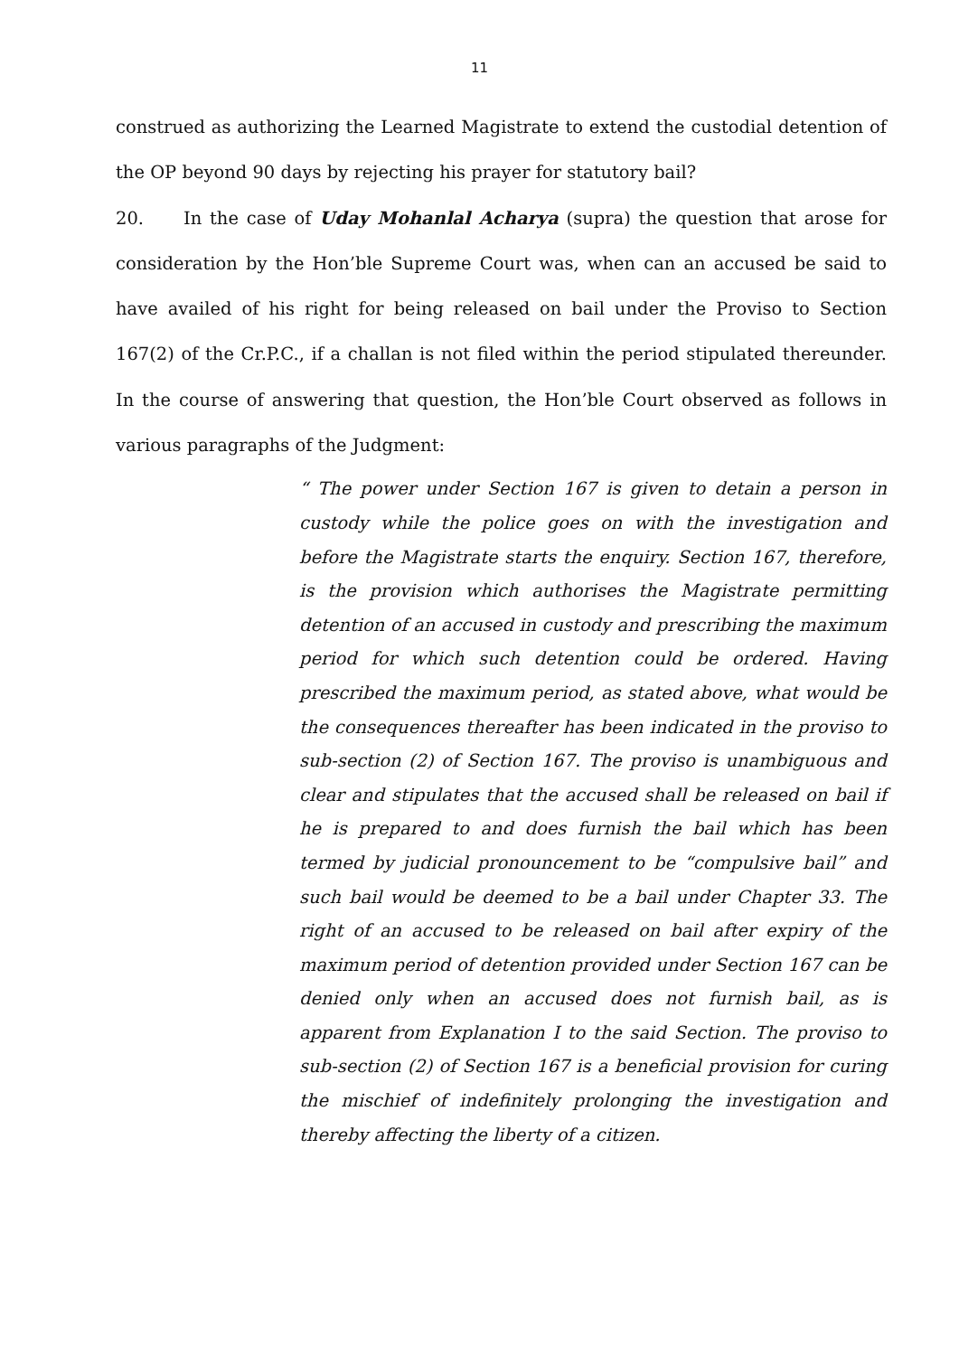11
construed as authorizing the Learned Magistrate to extend the custodial detention of the OP beyond 90 days by rejecting his prayer for statutory bail?
20. In the case of Uday Mohanlal Acharya (supra) the question that arose for consideration by the Hon’ble Supreme Court was, when can an accused be said to have availed of his right for being released on bail under the Proviso to Section 167(2) of the Cr.P.C., if a challan is not filed within the period stipulated thereunder. In the course of answering that question, the Hon’ble Court observed as follows in various paragraphs of the Judgment:
“ The power under Section 167 is given to detain a person in custody while the police goes on with the investigation and before the Magistrate starts the enquiry. Section 167, therefore, is the provision which authorises the Magistrate permitting detention of an accused in custody and prescribing the maximum period for which such detention could be ordered. Having prescribed the maximum period, as stated above, what would be the consequences thereafter has been indicated in the proviso to sub-section (2) of Section 167. The proviso is unambiguous and clear and stipulates that the accused shall be released on bail if he is prepared to and does furnish the bail which has been termed by judicial pronouncement to be “compulsive bail” and such bail would be deemed to be a bail under Chapter 33. The right of an accused to be released on bail after expiry of the maximum period of detention provided under Section 167 can be denied only when an accused does not furnish bail, as is apparent from Explanation I to the said Section. The proviso to sub-section (2) of Section 167 is a beneficial provision for curing the mischief of indefinitely prolonging the investigation and thereby affecting the liberty of a citizen.